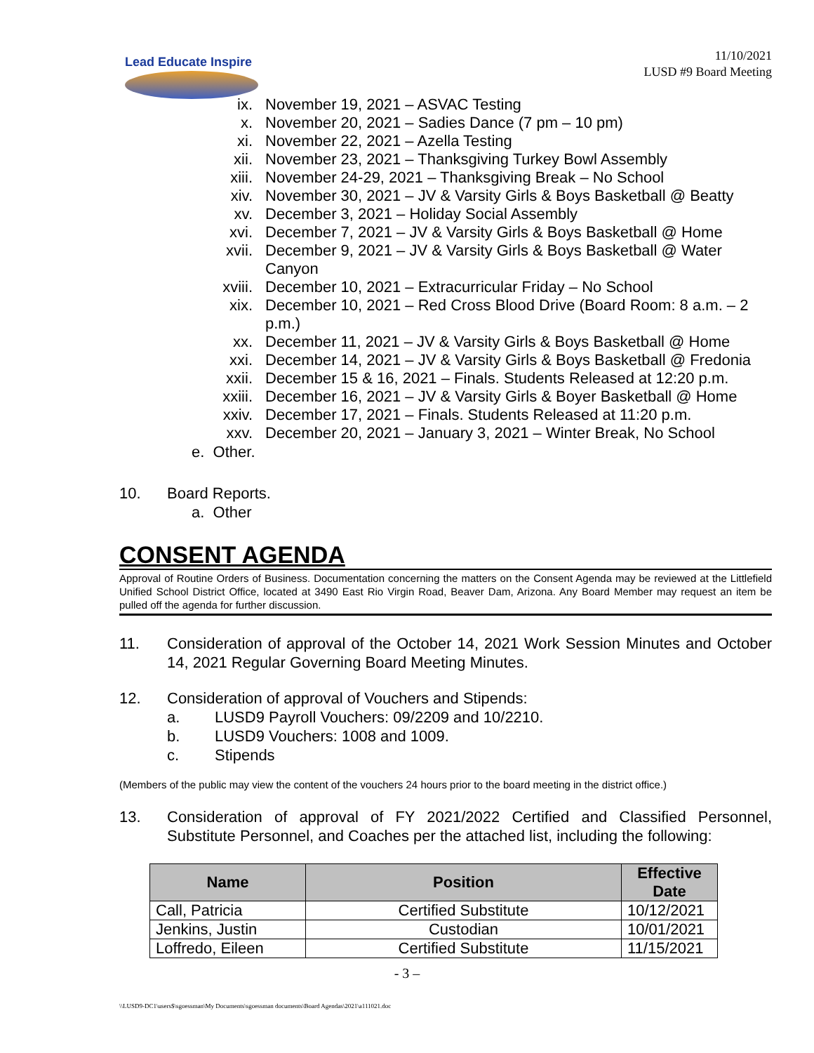Lead Educate Inspire
11/10/2021
LUSD #9 Board Meeting
ix. November 19, 2021 – ASVAC Testing
x. November 20, 2021 – Sadies Dance (7 pm – 10 pm)
xi. November 22, 2021 – Azella Testing
xii. November 23, 2021 – Thanksgiving Turkey Bowl Assembly
xiii. November 24-29, 2021 – Thanksgiving Break – No School
xiv. November 30, 2021 – JV & Varsity Girls & Boys Basketball @ Beatty
xv. December 3, 2021 – Holiday Social Assembly
xvi. December 7, 2021 – JV & Varsity Girls & Boys Basketball @ Home
xvii. December 9, 2021 – JV & Varsity Girls & Boys Basketball @ Water Canyon
xviii. December 10, 2021 – Extracurricular Friday – No School
xix. December 10, 2021 – Red Cross Blood Drive (Board Room: 8 a.m. – 2 p.m.)
xx. December 11, 2021 – JV & Varsity Girls & Boys Basketball @ Home
xxi. December 14, 2021 – JV & Varsity Girls & Boys Basketball @ Fredonia
xxii. December 15 & 16, 2021 – Finals. Students Released at 12:20 p.m.
xxiii. December 16, 2021 – JV & Varsity Girls & Boyer Basketball @ Home
xxiv. December 17, 2021 – Finals. Students Released at 11:20 p.m.
xxv. December 20, 2021 – January 3, 2021 – Winter Break, No School
e. Other.
10. Board Reports.
a. Other
CONSENT AGENDA
Approval of Routine Orders of Business. Documentation concerning the matters on the Consent Agenda may be reviewed at the Littlefield Unified School District Office, located at 3490 East Rio Virgin Road, Beaver Dam, Arizona. Any Board Member may request an item be pulled off the agenda for further discussion.
11. Consideration of approval of the October 14, 2021 Work Session Minutes and October 14, 2021 Regular Governing Board Meeting Minutes.
12. Consideration of approval of Vouchers and Stipends:
a. LUSD9 Payroll Vouchers: 09/2209 and 10/2210.
b. LUSD9 Vouchers: 1008 and 1009.
c. Stipends
(Members of the public may view the content of the vouchers 24 hours prior to the board meeting in the district office.)
13. Consideration of approval of FY 2021/2022 Certified and Classified Personnel, Substitute Personnel, and Coaches per the attached list, including the following:
| Name | Position | Effective Date |
| --- | --- | --- |
| Call, Patricia | Certified Substitute | 10/12/2021 |
| Jenkins, Justin | Custodian | 10/01/2021 |
| Loffredo, Eileen | Certified Substitute | 11/15/2021 |
- 3 –
\\LUSD9-DC1\users$\sgoessman\My Documents\sgoessman documents\Board Agendas\2021\a111021.doc